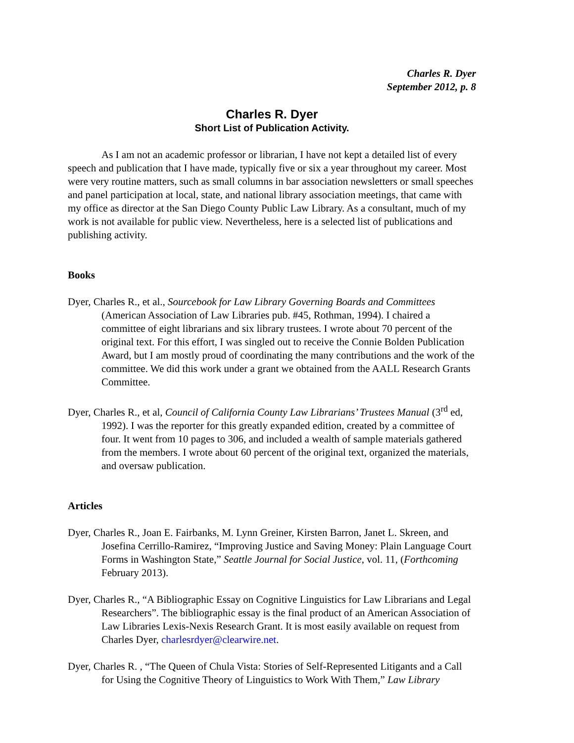Charles R. Dyer
September 2012, p. 8
Charles R. Dyer
Short List of Publication Activity.
As I am not an academic professor or librarian, I have not kept a detailed list of every speech and publication that I have made, typically five or six a year throughout my career. Most were very routine matters, such as small columns in bar association newsletters or small speeches and panel participation at local, state, and national library association meetings, that came with my office as director at the San Diego County Public Law Library. As a consultant, much of my work is not available for public view. Nevertheless, here is a selected list of publications and publishing activity.
Books
Dyer, Charles R., et al., Sourcebook for Law Library Governing Boards and Committees (American Association of Law Libraries pub. #45, Rothman, 1994). I chaired a committee of eight librarians and six library trustees. I wrote about 70 percent of the original text. For this effort, I was singled out to receive the Connie Bolden Publication Award, but I am mostly proud of coordinating the many contributions and the work of the committee. We did this work under a grant we obtained from the AALL Research Grants Committee.
Dyer, Charles R., et al, Council of California County Law Librarians’ Trustees Manual (3<sup>rd</sup> ed, 1992). I was the reporter for this greatly expanded edition, created by a committee of four. It went from 10 pages to 306, and included a wealth of sample materials gathered from the members. I wrote about 60 percent of the original text, organized the materials, and oversaw publication.
Articles
Dyer, Charles R., Joan E. Fairbanks, M. Lynn Greiner, Kirsten Barron, Janet L. Skreen, and Josefina Cerrillo-Ramirez, “Improving Justice and Saving Money: Plain Language Court Forms in Washington State,” Seattle Journal for Social Justice, vol. 11, (Forthcoming February 2013).
Dyer, Charles R., “A Bibliographic Essay on Cognitive Linguistics for Law Librarians and Legal Researchers”. The bibliographic essay is the final product of an American Association of Law Libraries Lexis-Nexis Research Grant. It is most easily available on request from Charles Dyer, charlesrdyer@clearwire.net.
Dyer, Charles R. , “The Queen of Chula Vista: Stories of Self-Represented Litigants and a Call for Using the Cognitive Theory of Linguistics to Work With Them,” Law Library